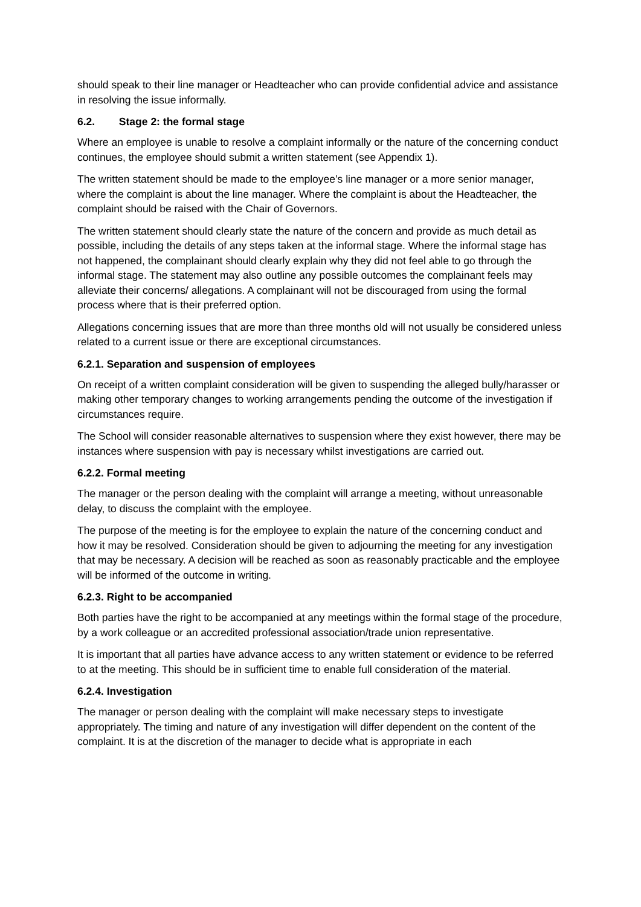should speak to their line manager or Headteacher who can provide confidential advice and assistance in resolving the issue informally.
6.2. Stage 2: the formal stage
Where an employee is unable to resolve a complaint informally or the nature of the concerning conduct continues, the employee should submit a written statement (see Appendix 1).
The written statement should be made to the employee’s line manager or a more senior manager, where the complaint is about the line manager. Where the complaint is about the Headteacher, the complaint should be raised with the Chair of Governors.
The written statement should clearly state the nature of the concern and provide as much detail as possible, including the details of any steps taken at the informal stage. Where the informal stage has not happened, the complainant should clearly explain why they did not feel able to go through the informal stage. The statement may also outline any possible outcomes the complainant feels may alleviate their concerns/ allegations. A complainant will not be discouraged from using the formal process where that is their preferred option.
Allegations concerning issues that are more than three months old will not usually be considered unless related to a current issue or there are exceptional circumstances.
6.2.1. Separation and suspension of employees
On receipt of a written complaint consideration will be given to suspending the alleged bully/harasser or making other temporary changes to working arrangements pending the outcome of the investigation if circumstances require.
The School will consider reasonable alternatives to suspension where they exist however, there may be instances where suspension with pay is necessary whilst investigations are carried out.
6.2.2. Formal meeting
The manager or the person dealing with the complaint will arrange a meeting, without unreasonable delay, to discuss the complaint with the employee.
The purpose of the meeting is for the employee to explain the nature of the concerning conduct and how it may be resolved. Consideration should be given to adjourning the meeting for any investigation that may be necessary. A decision will be reached as soon as reasonably practicable and the employee will be informed of the outcome in writing.
6.2.3. Right to be accompanied
Both parties have the right to be accompanied at any meetings within the formal stage of the procedure, by a work colleague or an accredited professional association/trade union representative.
It is important that all parties have advance access to any written statement or evidence to be referred to at the meeting. This should be in sufficient time to enable full consideration of the material.
6.2.4. Investigation
The manager or person dealing with the complaint will make necessary steps to investigate appropriately. The timing and nature of any investigation will differ dependent on the content of the complaint. It is at the discretion of the manager to decide what is appropriate in each